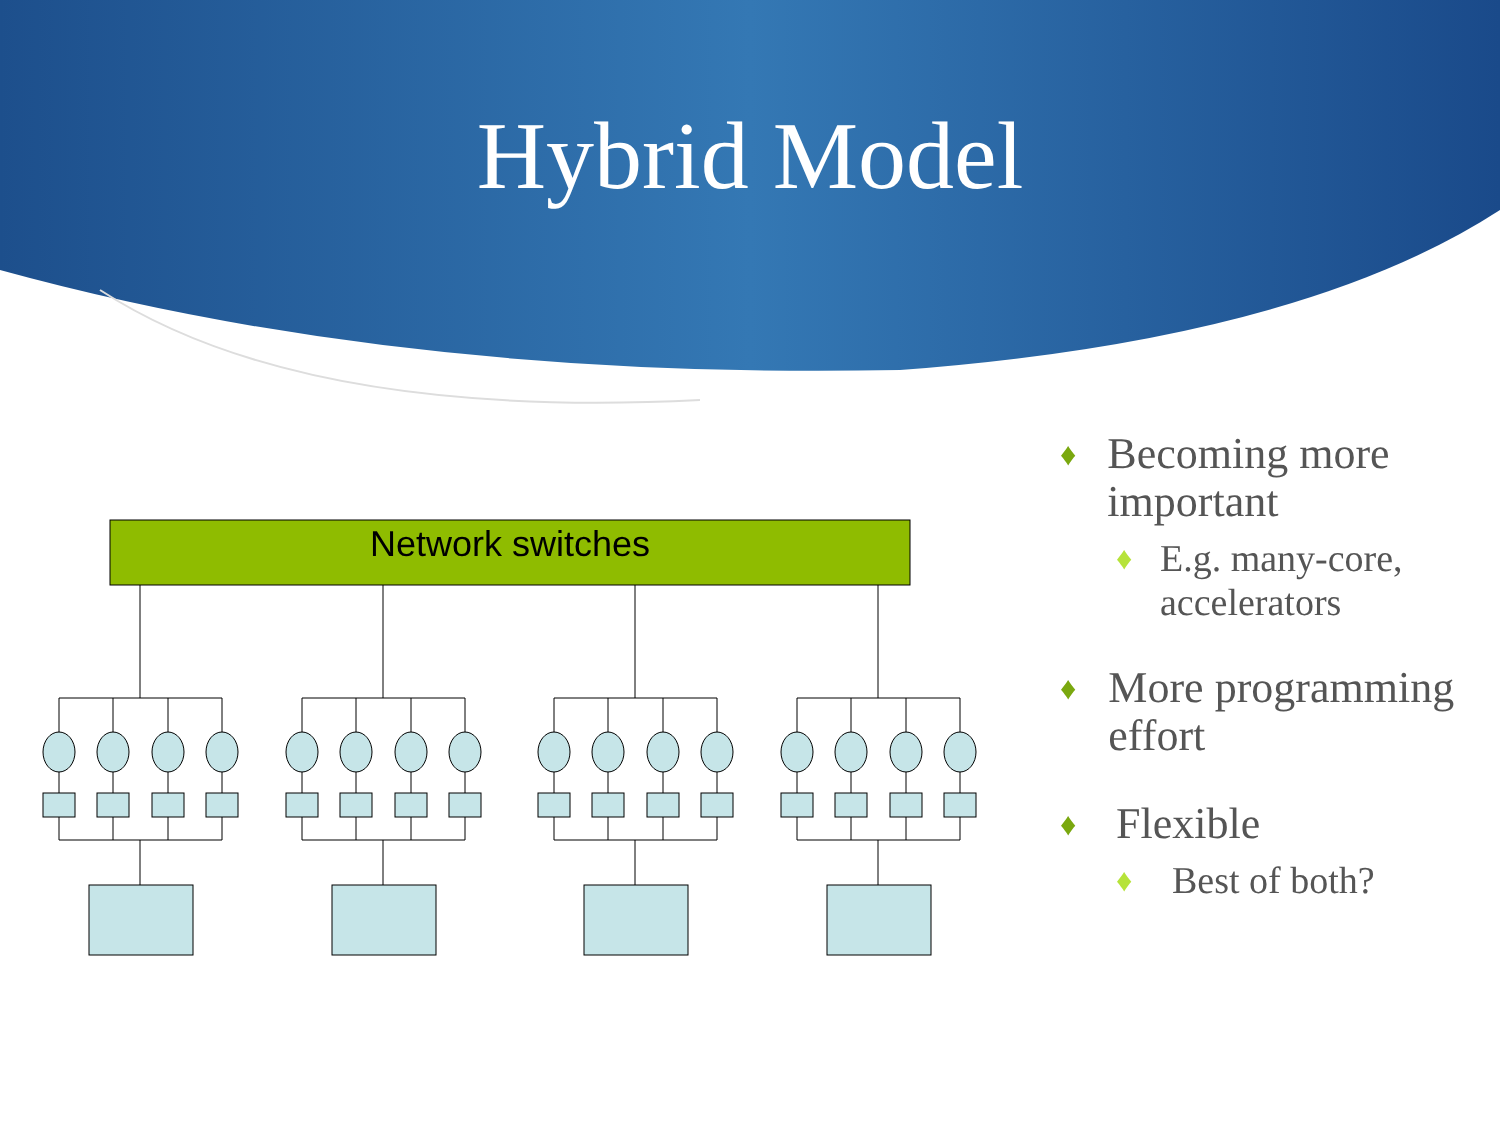Hybrid Model
Network switches
♦ Becoming more important
♦ E.g. many-core, accelerators
♦ More programming effort
♦ Flexible
♦ Best of both?